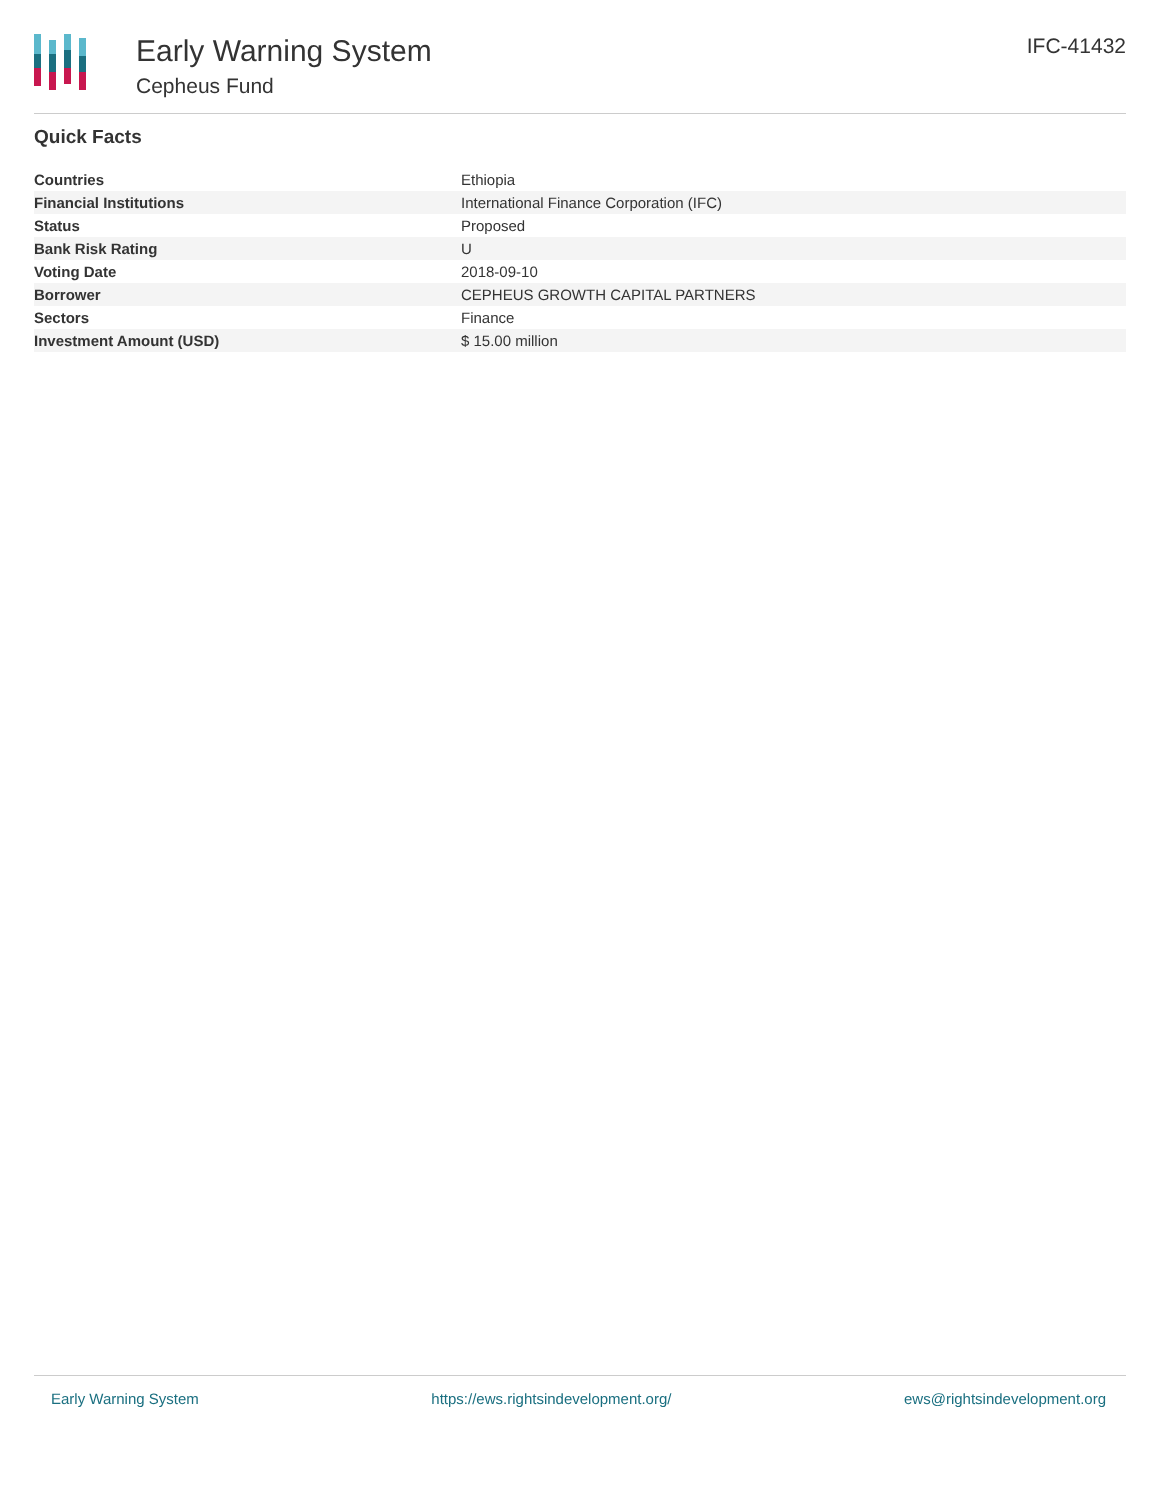Early Warning System
Cepheus Fund
IFC-41432
Quick Facts
| Countries | Ethiopia |
| Financial Institutions | International Finance Corporation (IFC) |
| Status | Proposed |
| Bank Risk Rating | U |
| Voting Date | 2018-09-10 |
| Borrower | CEPHEUS GROWTH CAPITAL PARTNERS |
| Sectors | Finance |
| Investment Amount (USD) | $ 15.00 million |
Early Warning System https://ews.rightsindevelopment.org/ ews@rightsindevelopment.org